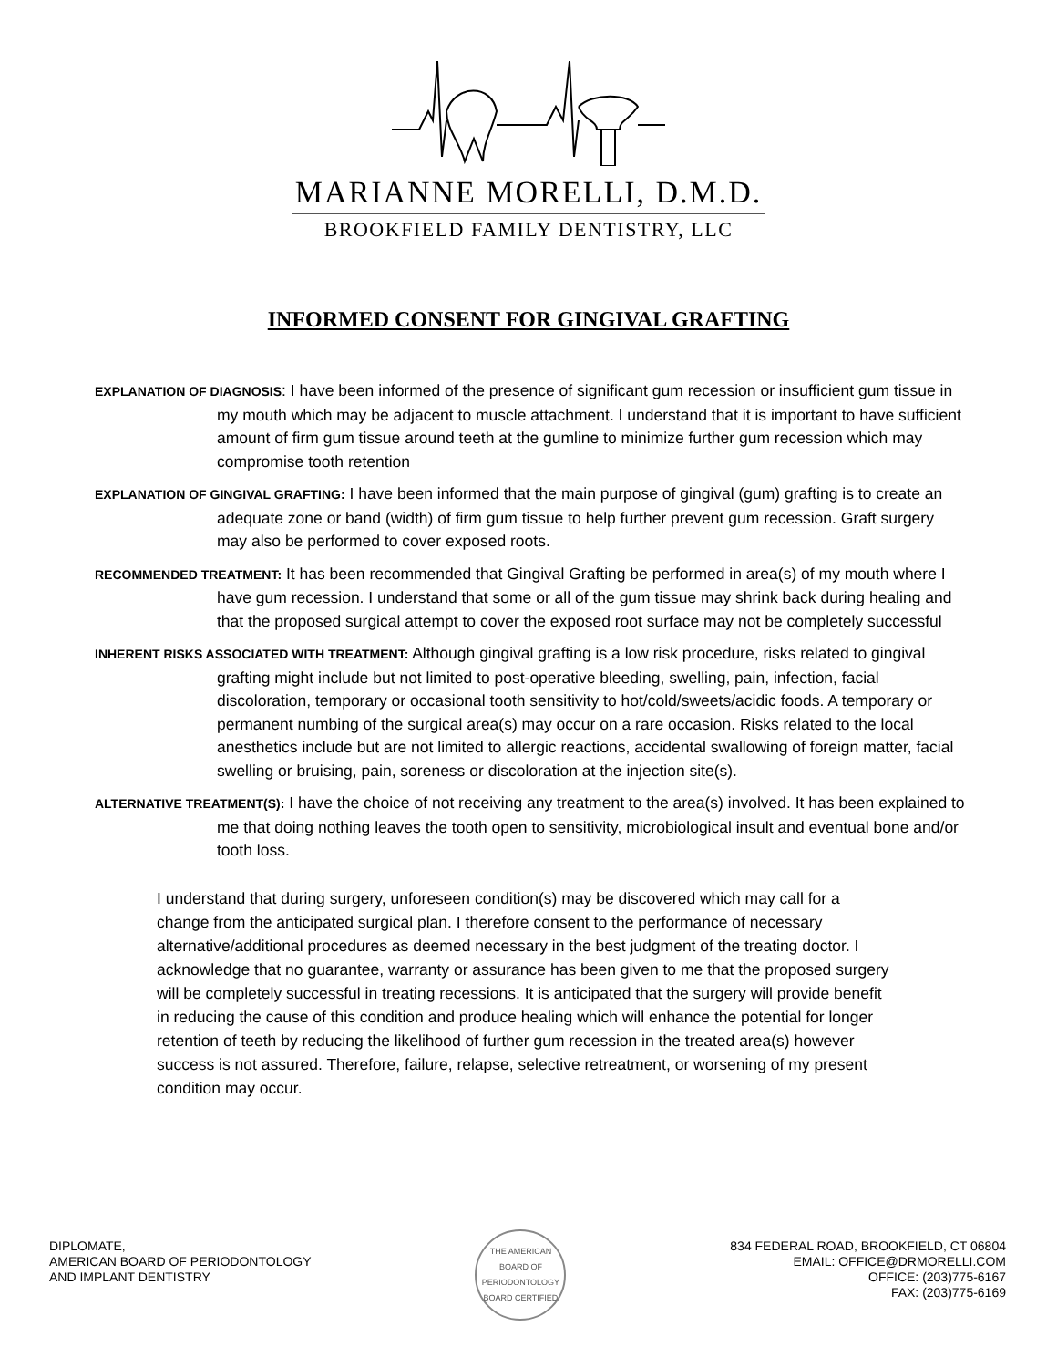MARIANNE MORELLI, D.M.D.
BROOKFIELD FAMILY DENTISTRY, LLC
INFORMED CONSENT FOR GINGIVAL GRAFTING
EXPLANATION OF DIAGNOSIS: I have been informed of the presence of significant gum recession or insufficient gum tissue in my mouth which may be adjacent to muscle attachment. I understand that it is important to have sufficient amount of firm gum tissue around teeth at the gumline to minimize further gum recession which may compromise tooth retention
EXPLANATION OF GINGIVAL GRAFTING: I have been informed that the main purpose of gingival (gum) grafting is to create an adequate zone or band (width) of firm gum tissue to help further prevent gum recession. Graft surgery may also be performed to cover exposed roots.
RECOMMENDED TREATMENT: It has been recommended that Gingival Grafting be performed in area(s) of my mouth where I have gum recession. I understand that some or all of the gum tissue may shrink back during healing and that the proposed surgical attempt to cover the exposed root surface may not be completely successful
INHERENT RISKS ASSOCIATED WITH TREATMENT: Although gingival grafting is a low risk procedure, risks related to gingival grafting might include but not limited to post-operative bleeding, swelling, pain, infection, facial discoloration, temporary or occasional tooth sensitivity to hot/cold/sweets/acidic foods. A temporary or permanent numbing of the surgical area(s) may occur on a rare occasion. Risks related to the local anesthetics include but are not limited to allergic reactions, accidental swallowing of foreign matter, facial swelling or bruising, pain, soreness or discoloration at the injection site(s).
ALTERNATIVE TREATMENT(S): I have the choice of not receiving any treatment to the area(s) involved. It has been explained to me that doing nothing leaves the tooth open to sensitivity, microbiological insult and eventual bone and/or tooth loss.
I understand that during surgery, unforeseen condition(s) may be discovered which may call for a change from the anticipated surgical plan. I therefore consent to the performance of necessary alternative/additional procedures as deemed necessary in the best judgment of the treating doctor. I acknowledge that no guarantee, warranty or assurance has been given to me that the proposed surgery will be completely successful in treating recessions. It is anticipated that the surgery will provide benefit in reducing the cause of this condition and produce healing which will enhance the potential for longer retention of teeth by reducing the likelihood of further gum recession in the treated area(s) however success is not assured. Therefore, failure, relapse, selective retreatment, or worsening of my present condition may occur.
DIPLOMATE,
AMERICAN BOARD OF PERIODONTOLOGY
AND IMPLANT DENTISTRY
THE AMERICAN BOARD OF PERIODONTOLOGY
BOARD CERTIFIED
834 FEDERAL ROAD, BROOKFIELD, CT 06804
EMAIL: OFFICE@DRMORELLI.COM
OFFICE: (203)775-6167
FAX: (203)775-6169